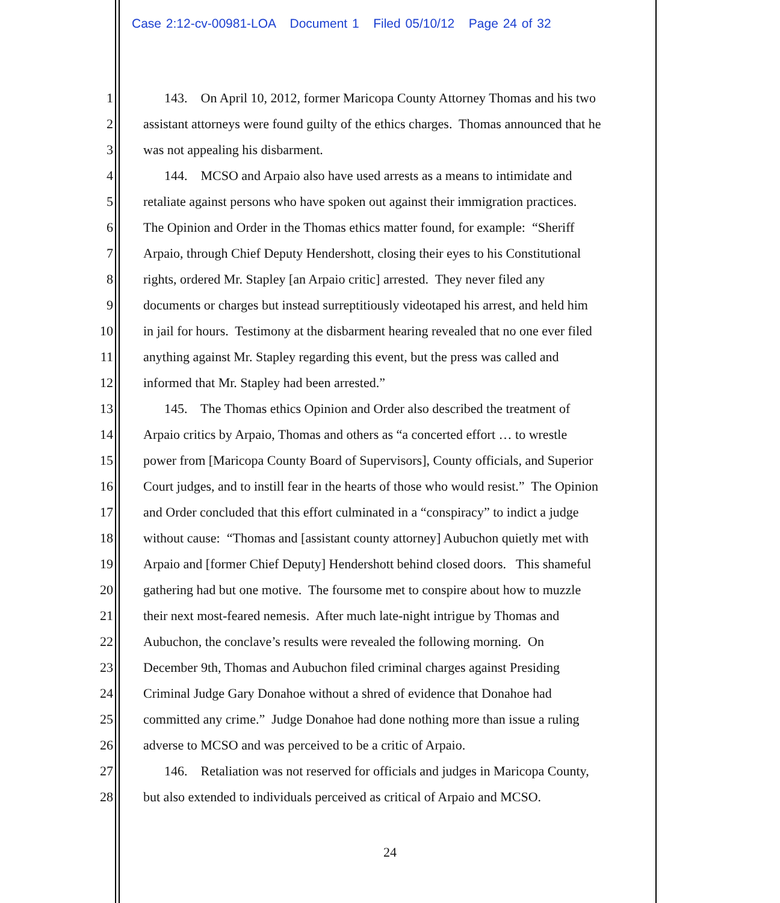Case 2:12-cv-00981-LOA Document 1 Filed 05/10/12 Page 24 of 32
1 143. On April 10, 2012, former Maricopa County Attorney Thomas and his two
2 assistant attorneys were found guilty of the ethics charges. Thomas announced that he
3 was not appealing his disbarment.
4 144. MCSO and Arpaio also have used arrests as a means to intimidate and
5 retaliate against persons who have spoken out against their immigration practices.
6 The Opinion and Order in the Thomas ethics matter found, for example: “Sheriff
7 Arpaio, through Chief Deputy Hendershott, closing their eyes to his Constitutional
8 rights, ordered Mr. Stapley [an Arpaio critic] arrested. They never filed any
9 documents or charges but instead surreptitiously videotaped his arrest, and held him
10 in jail for hours. Testimony at the disbarment hearing revealed that no one ever filed
11 anything against Mr. Stapley regarding this event, but the press was called and
12 informed that Mr. Stapley had been arrested.”
13 145. The Thomas ethics Opinion and Order also described the treatment of
14 Arpaio critics by Arpaio, Thomas and others as “a concerted effort … to wrestle
15 power from [Maricopa County Board of Supervisors], County officials, and Superior
16 Court judges, and to instill fear in the hearts of those who would resist.” The Opinion
17 and Order concluded that this effort culminated in a “conspiracy” to indict a judge
18 without cause: “Thomas and [assistant county attorney] Aubuchon quietly met with
19 Arpaio and [former Chief Deputy] Hendershott behind closed doors. This shameful
20 gathering had but one motive. The foursome met to conspire about how to muzzle
21 their next most-feared nemesis. After much late-night intrigue by Thomas and
22 Aubuchon, the conclave’s results were revealed the following morning. On
23 December 9th, Thomas and Aubuchon filed criminal charges against Presiding
24 Criminal Judge Gary Donahoe without a shred of evidence that Donahoe had
25 committed any crime.” Judge Donahoe had done nothing more than issue a ruling
26 adverse to MCSO and was perceived to be a critic of Arpaio.
27 146. Retaliation was not reserved for officials and judges in Maricopa County,
28 but also extended to individuals perceived as critical of Arpaio and MCSO.
24